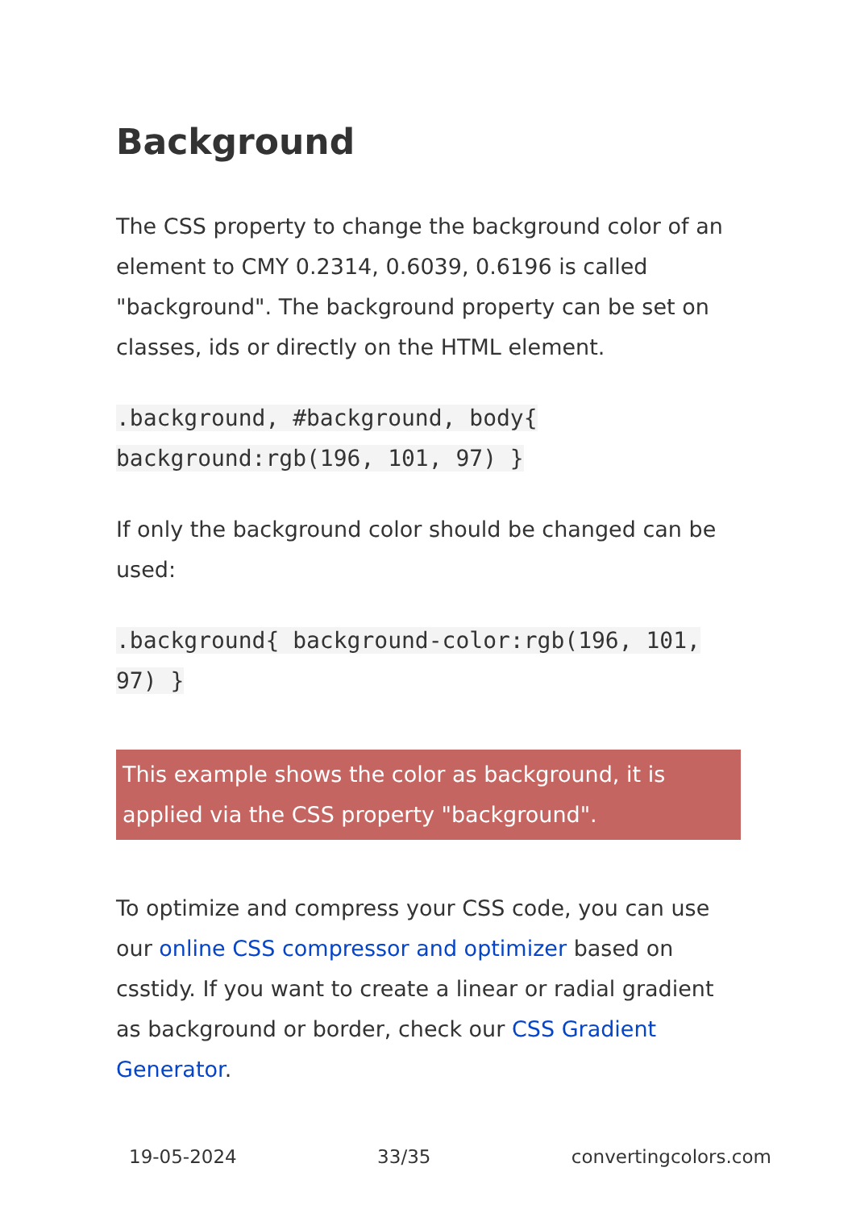Background
The CSS property to change the background color of an element to CMY 0.2314, 0.6039, 0.6196 is called "background". The background property can be set on classes, ids or directly on the HTML element.
.background, #background, body{ background:rgb(196, 101, 97) }
If only the background color should be changed can be used:
.background{ background-color:rgb(196, 101, 97) }
This example shows the color as background, it is applied via the CSS property "background".
To optimize and compress your CSS code, you can use our online CSS compressor and optimizer based on csstidy. If you want to create a linear or radial gradient as background or border, check our CSS Gradient Generator.
19-05-2024 33/35 convertingcolors.com